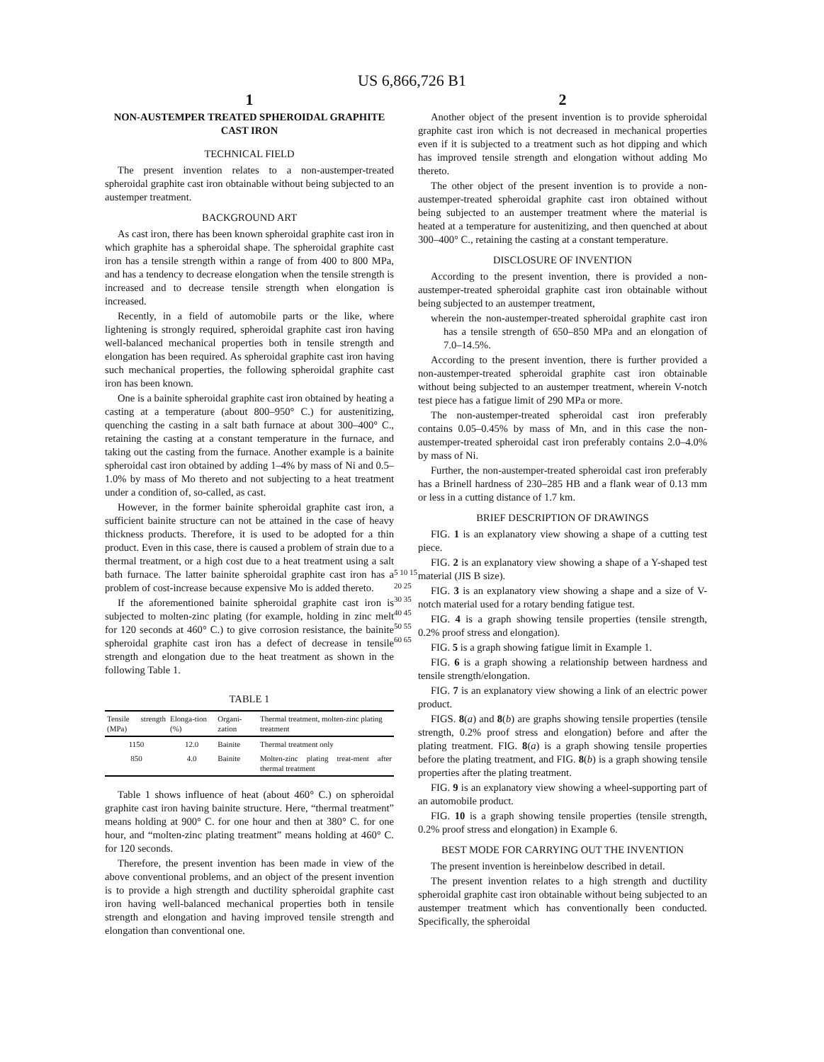US 6,866,726 B1
1
NON-AUSTEMPER TREATED SPHEROIDAL GRAPHITE CAST IRON
TECHNICAL FIELD
The present invention relates to a non-austemper-treated spheroidal graphite cast iron obtainable without being subjected to an austemper treatment.
BACKGROUND ART
As cast iron, there has been known spheroidal graphite cast iron in which graphite has a spheroidal shape. The spheroidal graphite cast iron has a tensile strength within a range of from 400 to 800 MPa, and has a tendency to decrease elongation when the tensile strength is increased and to decrease tensile strength when elongation is increased.
Recently, in a field of automobile parts or the like, where lightening is strongly required, spheroidal graphite cast iron having well-balanced mechanical properties both in tensile strength and elongation has been required. As spheroidal graphite cast iron having such mechanical properties, the following spheroidal graphite cast iron has been known.
One is a bainite spheroidal graphite cast iron obtained by heating a casting at a temperature (about 800–950° C.) for austenitizing, quenching the casting in a salt bath furnace at about 300–400° C., retaining the casting at a constant temperature in the furnace, and taking out the casting from the furnace. Another example is a bainite spheroidal cast iron obtained by adding 1–4% by mass of Ni and 0.5–1.0% by mass of Mo thereto and not subjecting to a heat treatment under a condition of, so-called, as cast.
However, in the former bainite spheroidal graphite cast iron, a sufficient bainite structure can not be attained in the case of heavy thickness products. Therefore, it is used to be adopted for a thin product. Even in this case, there is caused a problem of strain due to a thermal treatment, or a high cost due to a heat treatment using a salt bath furnace. The latter bainite spheroidal graphite cast iron has a problem of cost-increase because expensive Mo is added thereto.
If the aforementioned bainite spheroidal graphite cast iron is subjected to molten-zinc plating (for example, holding in zinc melt for 120 seconds at 460° C.) to give corrosion resistance, the bainite spheroidal graphite cast iron has a defect of decrease in tensile strength and elongation due to the heat treatment as shown in the following Table 1.
TABLE 1
| Tensile strength (MPa) | Elonga-tion (%) | Organi-zation | Thermal treatment, molten-zinc plating treatment |
| --- | --- | --- | --- |
| 1150 | 12.0 | Bainite | Thermal treatment only |
| 850 | 4.0 | Bainite | Molten-zinc plating treat-ment after thermal treatment |
Table 1 shows influence of heat (about 460° C.) on spheroidal graphite cast iron having bainite structure. Here, “thermal treatment” means holding at 900° C. for one hour and then at 380° C. for one hour, and “molten-zinc plating treatment” means holding at 460° C. for 120 seconds.
Therefore, the present invention has been made in view of the above conventional problems, and an object of the present invention is to provide a high strength and ductility spheroidal graphite cast iron having well-balanced mechanical properties both in tensile strength and elongation and having improved tensile strength and elongation than conventional one.
5 10 15 20 25 30 35 40 45 50 55 60 65
2
Another object of the present invention is to provide spheroidal graphite cast iron which is not decreased in mechanical properties even if it is subjected to a treatment such as hot dipping and which has improved tensile strength and elongation without adding Mo thereto.
The other object of the present invention is to provide a non-austemper-treated spheroidal graphite cast iron obtained without being subjected to an austemper treatment where the material is heated at a temperature for austenitizing, and then quenched at about 300–400° C., retaining the casting at a constant temperature.
DISCLOSURE OF INVENTION
According to the present invention, there is provided a non-austemper-treated spheroidal graphite cast iron obtainable without being subjected to an austemper treatment,
wherein the non-austemper-treated spheroidal graphite cast iron has a tensile strength of 650–850 MPa and an elongation of 7.0–14.5%.
According to the present invention, there is further provided a non-austemper-treated spheroidal graphite cast iron obtainable without being subjected to an austemper treatment, wherein V-notch test piece has a fatigue limit of 290 MPa or more.
The non-austemper-treated spheroidal cast iron preferably contains 0.05–0.45% by mass of Mn, and in this case the non-austemper-treated spheroidal cast iron preferably contains 2.0–4.0% by mass of Ni.
Further, the non-austemper-treated spheroidal cast iron preferably has a Brinell hardness of 230–285 HB and a flank wear of 0.13 mm or less in a cutting distance of 1.7 km.
BRIEF DESCRIPTION OF DRAWINGS
FIG. 1 is an explanatory view showing a shape of a cutting test piece.
FIG. 2 is an explanatory view showing a shape of a Y-shaped test material (JIS B size).
FIG. 3 is an explanatory view showing a shape and a size of V-notch material used for a rotary bending fatigue test.
FIG. 4 is a graph showing tensile properties (tensile strength, 0.2% proof stress and elongation).
FIG. 5 is a graph showing fatigue limit in Example 1.
FIG. 6 is a graph showing a relationship between hardness and tensile strength/elongation.
FIG. 7 is an explanatory view showing a link of an electric power product.
FIGS. 8(a) and 8(b) are graphs showing tensile properties (tensile strength, 0.2% proof stress and elongation) before and after the plating treatment. FIG. 8(a) is a graph showing tensile properties before the plating treatment, and FIG. 8(b) is a graph showing tensile properties after the plating treatment.
FIG. 9 is an explanatory view showing a wheel-supporting part of an automobile product.
FIG. 10 is a graph showing tensile properties (tensile strength, 0.2% proof stress and elongation) in Example 6.
BEST MODE FOR CARRYING OUT THE INVENTION
The present invention is hereinbelow described in detail.
The present invention relates to a high strength and ductility spheroidal graphite cast iron obtainable without being subjected to an austemper treatment which has conventionally been conducted. Specifically, the spheroidal